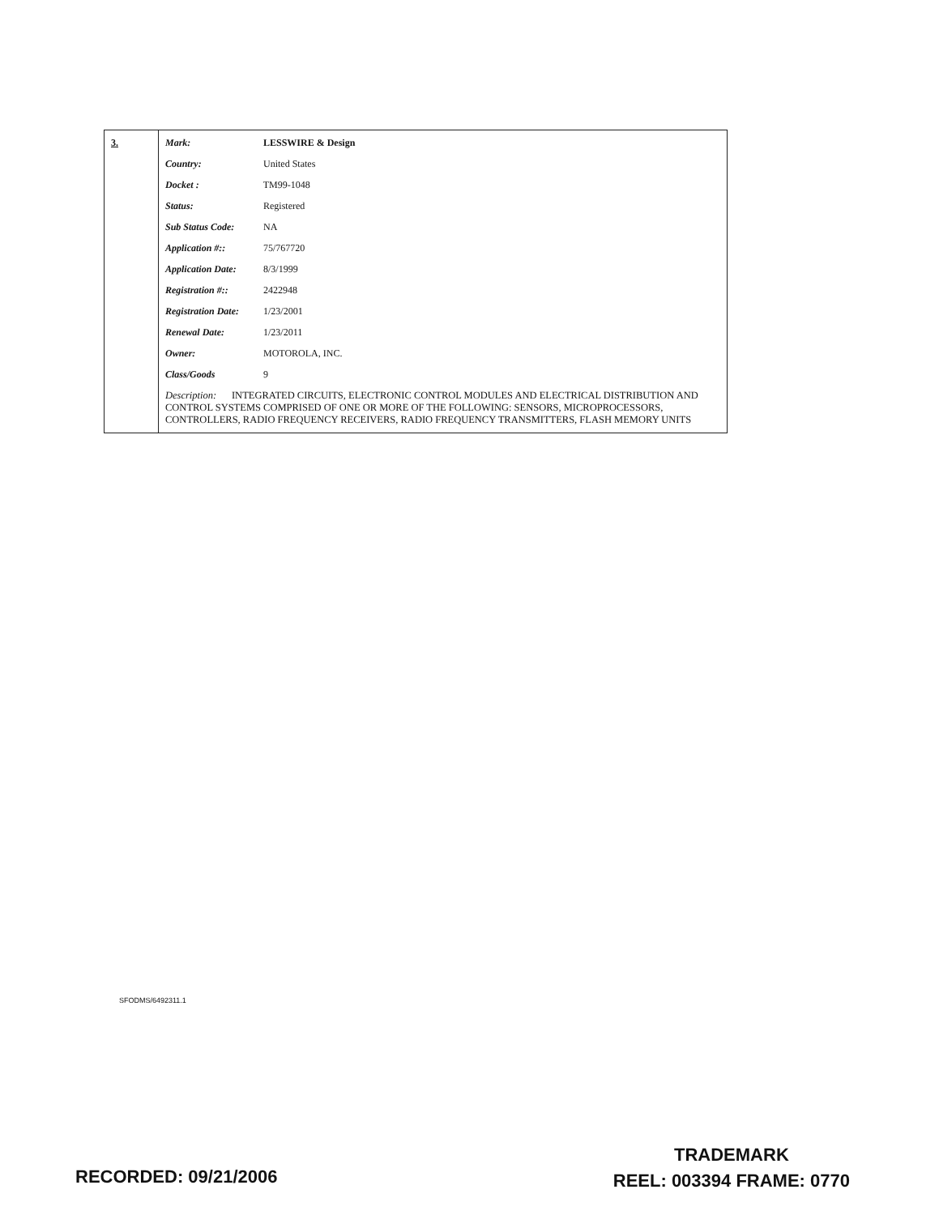| 3. | Mark: LESSWIRE & Design Country: United States Docket : TM99-1048 Status: Registered Sub Status Code: NA Application #:: 75/767720 Application Date: 8/3/1999 Registration #:: 2422948 Registration Date: 1/23/2001 Renewal Date: 1/23/2011 Owner: MOTOROLA, INC. Class/Goods 9 Description: INTEGRATED CIRCUITS, ELECTRONIC CONTROL MODULES AND ELECTRICAL DISTRIBUTION AND CONTROL SYSTEMS COMPRISED OF ONE OR MORE OF THE FOLLOWING: SENSORS, MICROPROCESSORS, CONTROLLERS, RADIO FREQUENCY RECEIVERS, RADIO FREQUENCY TRANSMITTERS, FLASH MEMORY UNITS |
SFODMS/6492311.1
RECORDED: 09/21/2006
TRADEMARK
REEL: 003394 FRAME: 0770